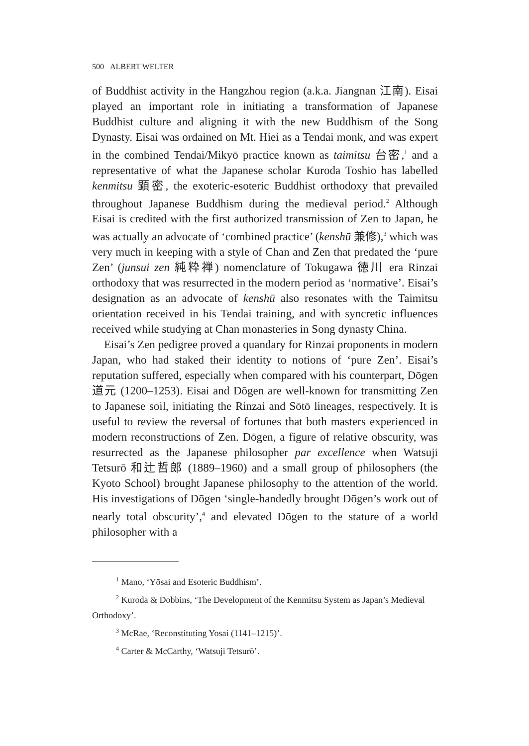500 ALBERT WELTER
of Buddhist activity in the Hangzhou region (a.k.a. Jiangnan 江南). Eisai played an important role in initiating a transformation of Japanese Buddhist culture and aligning it with the new Buddhism of the Song Dynasty. Eisai was ordained on Mt. Hiei as a Tendai monk, and was expert in the combined Tendai/Mikyō practice known as taimitsu 台密,<sup>1</sup> and a representative of what the Japanese scholar Kuroda Toshio has labelled kenmitsu 顕密, the exoteric-esoteric Buddhist orthodoxy that prevailed throughout Japanese Buddhism during the medieval period.<sup>2</sup> Although Eisai is credited with the first authorized transmission of Zen to Japan, he was actually an advocate of ‘combined practice’ (kenshū 兼修),<sup>3</sup> which was very much in keeping with a style of Chan and Zen that predated the ‘pure Zen’ (junsui zen 純粋禅) nomenclature of Tokugawa 徳川 era Rinzai orthodoxy that was resurrected in the modern period as ‘normative’. Eisai’s designation as an advocate of kenshū also resonates with the Taimitsu orientation received in his Tendai training, and with syncretic influences received while studying at Chan monasteries in Song dynasty China.
Eisai’s Zen pedigree proved a quandary for Rinzai proponents in modern Japan, who had staked their identity to notions of ‘pure Zen’. Eisai’s reputation suffered, especially when compared with his counterpart, Dōgen 道元 (1200–1253). Eisai and Dōgen are well-known for transmitting Zen to Japanese soil, initiating the Rinzai and Sōtō lineages, respectively. It is useful to review the reversal of fortunes that both masters experienced in modern reconstructions of Zen. Dōgen, a figure of relative obscurity, was resurrected as the Japanese philosopher par excellence when Watsuji Tetsurō 和辻哲郎 (1889–1960) and a small group of philosophers (the Kyoto School) brought Japanese philosophy to the attention of the world. His investigations of Dōgen ‘single-handedly brought Dōgen’s work out of nearly total obscurity’,<sup>4</sup> and elevated Dōgen to the stature of a world philosopher with a
<sup>1</sup> Mano, ‘Yōsai and Esoteric Buddhism’.
<sup>2</sup> Kuroda & Dobbins, ‘The Development of the Kenmitsu System as Japan’s Medieval Orthodoxy’.
<sup>3</sup> McRae, ‘Reconstituting Yosai (1141–1215)’.
<sup>4</sup> Carter & McCarthy, ‘Watsuji Tetsurō’.